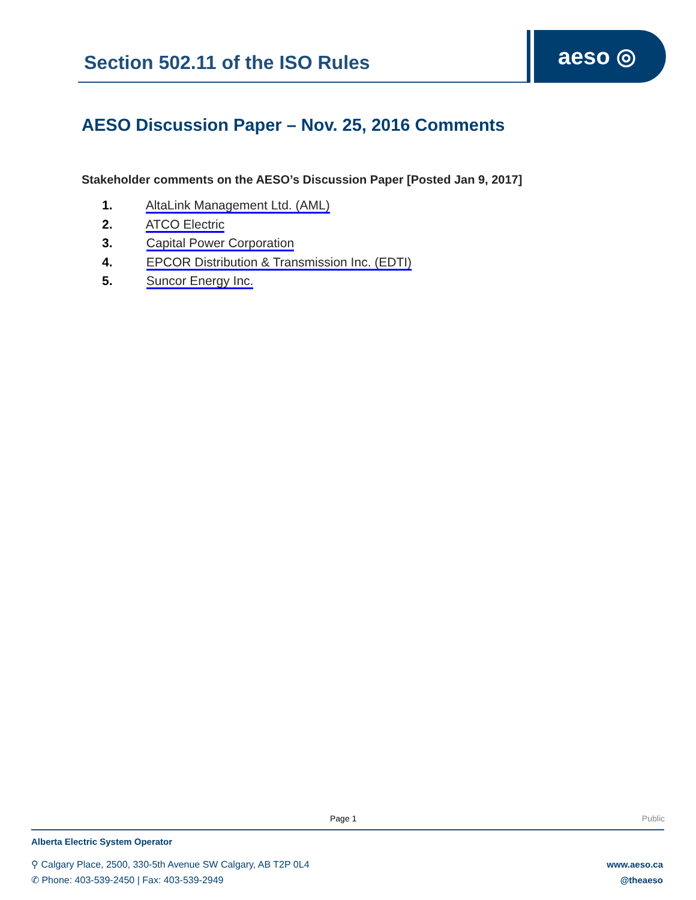aeso ◎
Section 502.11 of the ISO Rules
AESO Discussion Paper – Nov. 25, 2016 Comments
Stakeholder comments on the AESO’s Discussion Paper [Posted Jan 9, 2017]
1. AltaLink Management Ltd. (AML)
2. ATCO Electric
3. Capital Power Corporation
4. EPCOR Distribution & Transmission Inc. (EDTI)
5. Suncor Energy Inc.
Page 1 Public
Alberta Electric System Operator
⚲ Calgary Place, 2500, 330-5th Avenue SW Calgary, AB T2P 0L4
✆ Phone: 403-539-2450 | Fax: 403-539-2949
www.aeso.ca
@theaeso